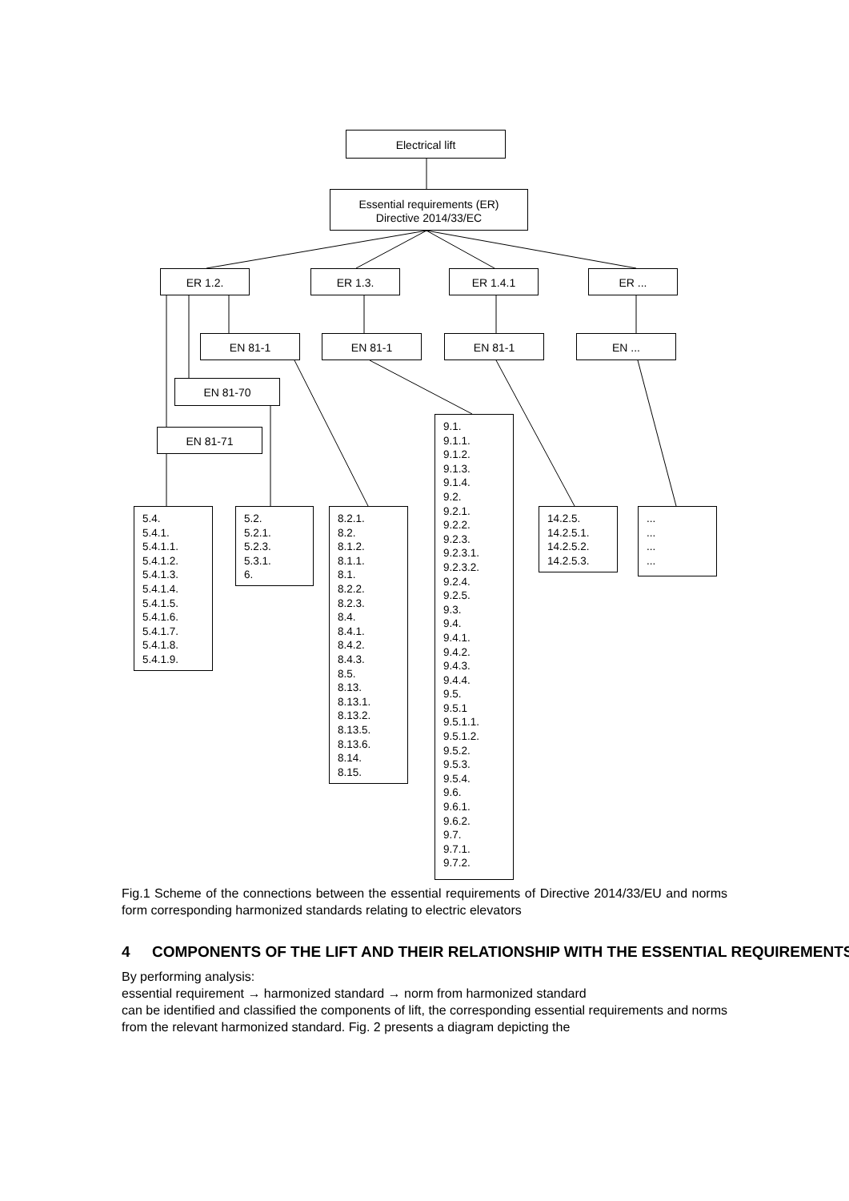Electrical lift
Essential requirements (ER)
Directive 2014/33/EC
ER 1.2. ER 1.3. ER 1.4.1 ER ...
EN 81-1 EN 81-1 EN 81-1 EN ...
EN 81-70
EN 81-71
5.4.
5.4.1.
5.4.1.1.
5.4.1.2.
5.4.1.3.
5.4.1.4.
5.4.1.5.
5.4.1.6.
5.4.1.7.
5.4.1.8.
5.4.1.9.
5.2.
5.2.1.
5.2.3.
5.3.1.
6.
8.2.1.
8.2.
8.1.2.
8.1.1.
8.1.
8.2.2.
8.2.3.
8.4.
8.4.1.
8.4.2.
8.4.3.
8.5.
8.13.
8.13.1.
8.13.2.
8.13.5.
8.13.6.
8.14.
8.15.
9.1.
9.1.1.
9.1.2.
9.1.3.
9.1.4.
9.2.
9.2.1.
9.2.2.
9.2.3.
9.2.3.1.
9.2.3.2.
9.2.4.
9.2.5.
9.3.
9.4.
9.4.1.
9.4.2.
9.4.3.
9.4.4.
9.5.
9.5.1
9.5.1.1.
9.5.1.2.
9.5.2.
9.5.3.
9.5.4.
9.6.
9.6.1.
9.6.2.
9.7.
9.7.1.
9.7.2.
14.2.5.
14.2.5.1.
14.2.5.2.
14.2.5.3.
...
...
...
...
Fig.1 Scheme of the connections between the essential requirements of Directive 2014/33/EU and norms form corresponding harmonized standards relating to electric elevators
4 COMPONENTS OF THE LIFT AND THEIR RELATIONSHIP WITH THE ESSENTIAL REQUIREMENTS
By performing analysis:
essential requirement → harmonized standard → norm from harmonized standard
can be identified and classified the components of lift, the corresponding essential requirements and norms from the relevant harmonized standard. Fig. 2 presents a diagram depicting the